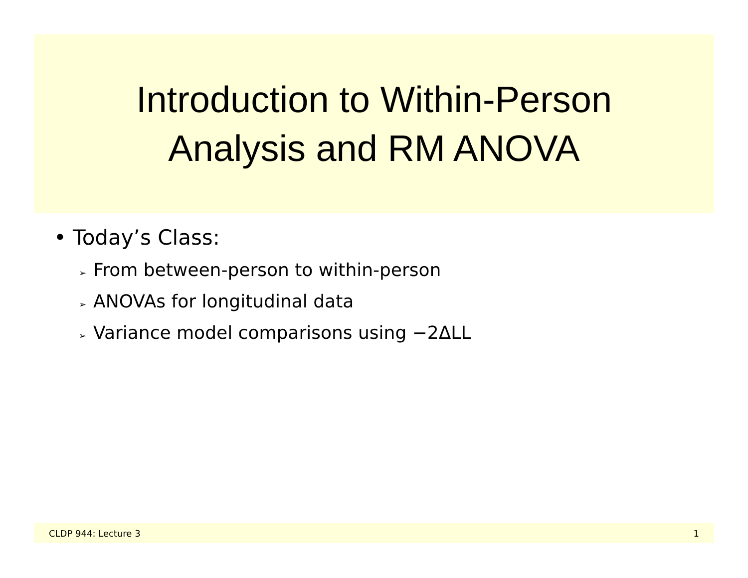Introduction to Within-Person
Analysis and RM ANOVA
• Today’s Class:
➢ From between-person to within-person
➢ ANOVAs for longitudinal data
➢ Variance model comparisons using −2ΔLL
CLDP 944: Lecture 3 1